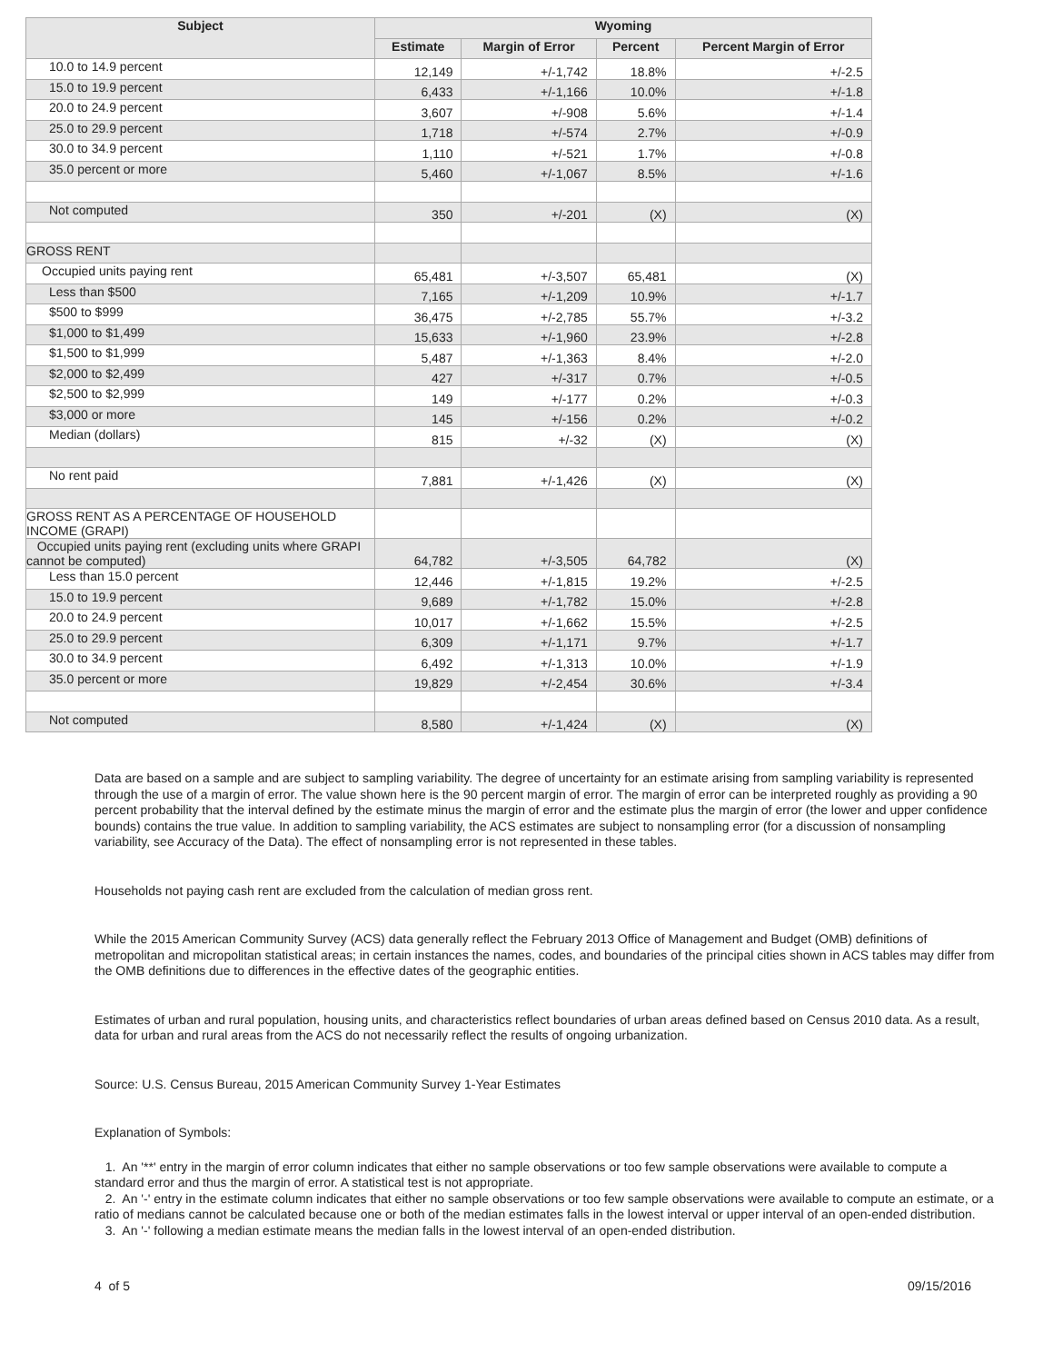| Subject | Wyoming | | | |
| --- | --- | --- | --- | --- |
| | Estimate | Margin of Error | Percent | Percent Margin of Error |
| 10.0 to 14.9 percent | 12,149 | +/-1,742 | 18.8% | +/-2.5 |
| 15.0 to 19.9 percent | 6,433 | +/-1,166 | 10.0% | +/-1.8 |
| 20.0 to 24.9 percent | 3,607 | +/-908 | 5.6% | +/-1.4 |
| 25.0 to 29.9 percent | 1,718 | +/-574 | 2.7% | +/-0.9 |
| 30.0 to 34.9 percent | 1,110 | +/-521 | 1.7% | +/-0.8 |
| 35.0 percent or more | 5,460 | +/-1,067 | 8.5% | +/-1.6 |
| Not computed | 350 | +/-201 | (X) | (X) |
| GROSS RENT | | | | |
| Occupied units paying rent | 65,481 | +/-3,507 | 65,481 | (X) |
| Less than $500 | 7,165 | +/-1,209 | 10.9% | +/-1.7 |
| $500 to $999 | 36,475 | +/-2,785 | 55.7% | +/-3.2 |
| $1,000 to $1,499 | 15,633 | +/-1,960 | 23.9% | +/-2.8 |
| $1,500 to $1,999 | 5,487 | +/-1,363 | 8.4% | +/-2.0 |
| $2,000 to $2,499 | 427 | +/-317 | 0.7% | +/-0.5 |
| $2,500 to $2,999 | 149 | +/-177 | 0.2% | +/-0.3 |
| $3,000 or more | 145 | +/-156 | 0.2% | +/-0.2 |
| Median (dollars) | 815 | +/-32 | (X) | (X) |
| No rent paid | 7,881 | +/-1,426 | (X) | (X) |
| GROSS RENT AS A PERCENTAGE OF HOUSEHOLD INCOME (GRAPI) | | | | |
| Occupied units paying rent (excluding units where GRAPI cannot be computed) | 64,782 | +/-3,505 | 64,782 | (X) |
| Less than 15.0 percent | 12,446 | +/-1,815 | 19.2% | +/-2.5 |
| 15.0 to 19.9 percent | 9,689 | +/-1,782 | 15.0% | +/-2.8 |
| 20.0 to 24.9 percent | 10,017 | +/-1,662 | 15.5% | +/-2.5 |
| 25.0 to 29.9 percent | 6,309 | +/-1,171 | 9.7% | +/-1.7 |
| 30.0 to 34.9 percent | 6,492 | +/-1,313 | 10.0% | +/-1.9 |
| 35.0 percent or more | 19,829 | +/-2,454 | 30.6% | +/-3.4 |
| Not computed | 8,580 | +/-1,424 | (X) | (X) |
Data are based on a sample and are subject to sampling variability. The degree of uncertainty for an estimate arising from sampling variability is represented through the use of a margin of error. The value shown here is the 90 percent margin of error. The margin of error can be interpreted roughly as providing a 90 percent probability that the interval defined by the estimate minus the margin of error and the estimate plus the margin of error (the lower and upper confidence bounds) contains the true value. In addition to sampling variability, the ACS estimates are subject to nonsampling error (for a discussion of nonsampling variability, see Accuracy of the Data). The effect of nonsampling error is not represented in these tables.
Households not paying cash rent are excluded from the calculation of median gross rent.
While the 2015 American Community Survey (ACS) data generally reflect the February 2013 Office of Management and Budget (OMB) definitions of metropolitan and micropolitan statistical areas; in certain instances the names, codes, and boundaries of the principal cities shown in ACS tables may differ from the OMB definitions due to differences in the effective dates of the geographic entities.
Estimates of urban and rural population, housing units, and characteristics reflect boundaries of urban areas defined based on Census 2010 data. As a result, data for urban and rural areas from the ACS do not necessarily reflect the results of ongoing urbanization.
Source: U.S. Census Bureau, 2015 American Community Survey 1-Year Estimates
Explanation of Symbols:
1. An '**' entry in the margin of error column indicates that either no sample observations or too few sample observations were available to compute a standard error and thus the margin of error. A statistical test is not appropriate.
2. An '-' entry in the estimate column indicates that either no sample observations or too few sample observations were available to compute an estimate, or a ratio of medians cannot be calculated because one or both of the median estimates falls in the lowest interval or upper interval of an open-ended distribution.
3. An '-' following a median estimate means the median falls in the lowest interval of an open-ended distribution.
4 of 5 09/15/2016